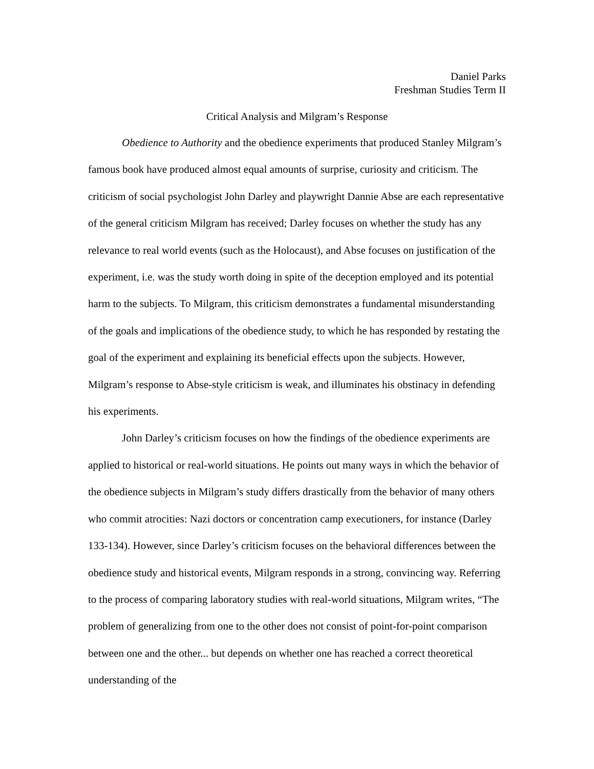Daniel Parks
Freshman Studies Term II
Critical Analysis and Milgram’s Response
Obedience to Authority and the obedience experiments that produced Stanley Milgram’s famous book have produced almost equal amounts of surprise, curiosity and criticism. The criticism of social psychologist John Darley and playwright Dannie Abse are each representative of the general criticism Milgram has received; Darley focuses on whether the study has any relevance to real world events (such as the Holocaust), and Abse focuses on justification of the experiment, i.e. was the study worth doing in spite of the deception employed and its potential harm to the subjects. To Milgram, this criticism demonstrates a fundamental misunderstanding of the goals and implications of the obedience study, to which he has responded by restating the goal of the experiment and explaining its beneficial effects upon the subjects. However, Milgram’s response to Abse-style criticism is weak, and illuminates his obstinacy in defending his experiments.
John Darley’s criticism focuses on how the findings of the obedience experiments are applied to historical or real-world situations. He points out many ways in which the behavior of the obedience subjects in Milgram’s study differs drastically from the behavior of many others who commit atrocities: Nazi doctors or concentration camp executioners, for instance (Darley 133-134). However, since Darley’s criticism focuses on the behavioral differences between the obedience study and historical events, Milgram responds in a strong, convincing way. Referring to the process of comparing laboratory studies with real-world situations, Milgram writes, “The problem of generalizing from one to the other does not consist of point-for-point comparison between one and the other... but depends on whether one has reached a correct theoretical understanding of the